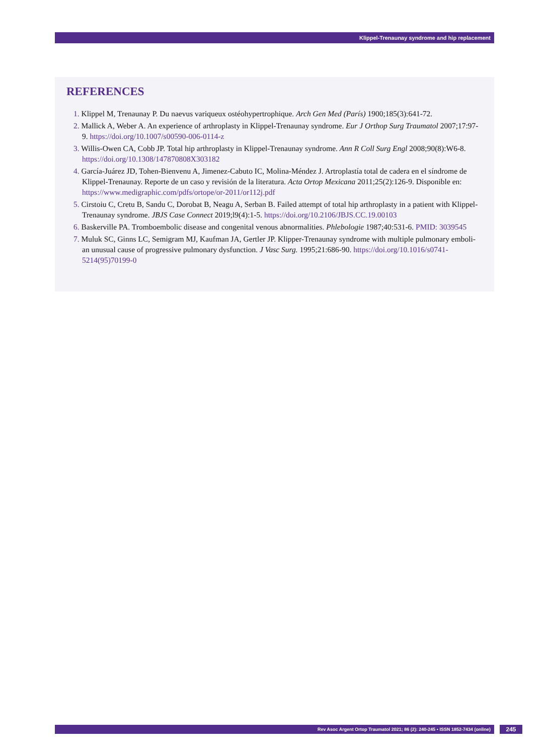Klippel-Trenaunay syndrome and hip replacement
REFERENCES
1. Klippel M, Trenaunay P. Du naevus variqueux ostéohypertrophique. Arch Gen Med (París) 1900;185(3):641-72.
2. Mallick A, Weber A. An experience of arthroplasty in Klippel-Trenaunay syndrome. Eur J Orthop Surg Traumatol 2007;17:97-9. https://doi.org/10.1007/s00590-006-0114-z
3. Willis-Owen CA, Cobb JP. Total hip arthroplasty in Klippel-Trenaunay syndrome. Ann R Coll Surg Engl 2008;90(8):W6-8. https://doi.org/10.1308/147870808X303182
4. García-Juárez JD, Tohen-Bienvenu A, Jimenez-Cabuto IC, Molina-Méndez J. Artroplastía total de cadera en el síndrome de Klippel-Trenaunay. Reporte de un caso y revisión de la literatura. Acta Ortop Mexicana 2011;25(2):126-9. Disponible en: https://www.medigraphic.com/pdfs/ortope/or-2011/or112j.pdf
5. Cirstoiu C, Cretu B, Sandu C, Dorobat B, Neagu A, Serban B. Failed attempt of total hip arthroplasty in a patient with Klippel-Trenaunay syndrome. JBJS Case Connect 2019;l9(4):1-5. https://doi.org/10.2106/JBJS.CC.19.00103
6. Baskerville PA. Tromboembolic disease and congenital venous abnormalities. Phlebologie 1987;40:531-6. PMID: 3039545
7. Muluk SC, Ginns LC, Semigram MJ, Kaufman JA, Gertler JP. Klipper-Trenaunay syndrome with multiple pulmonary emboli-an unusual cause of progressive pulmonary dysfunction. J Vasc Surg. 1995;21:686-90. https://doi.org/10.1016/s0741-5214(95)70199-0
Rev Asoc Argent Ortop Traumatol 2021; 86 (2): 240-245 • ISSN 1852-7434 (online) 245